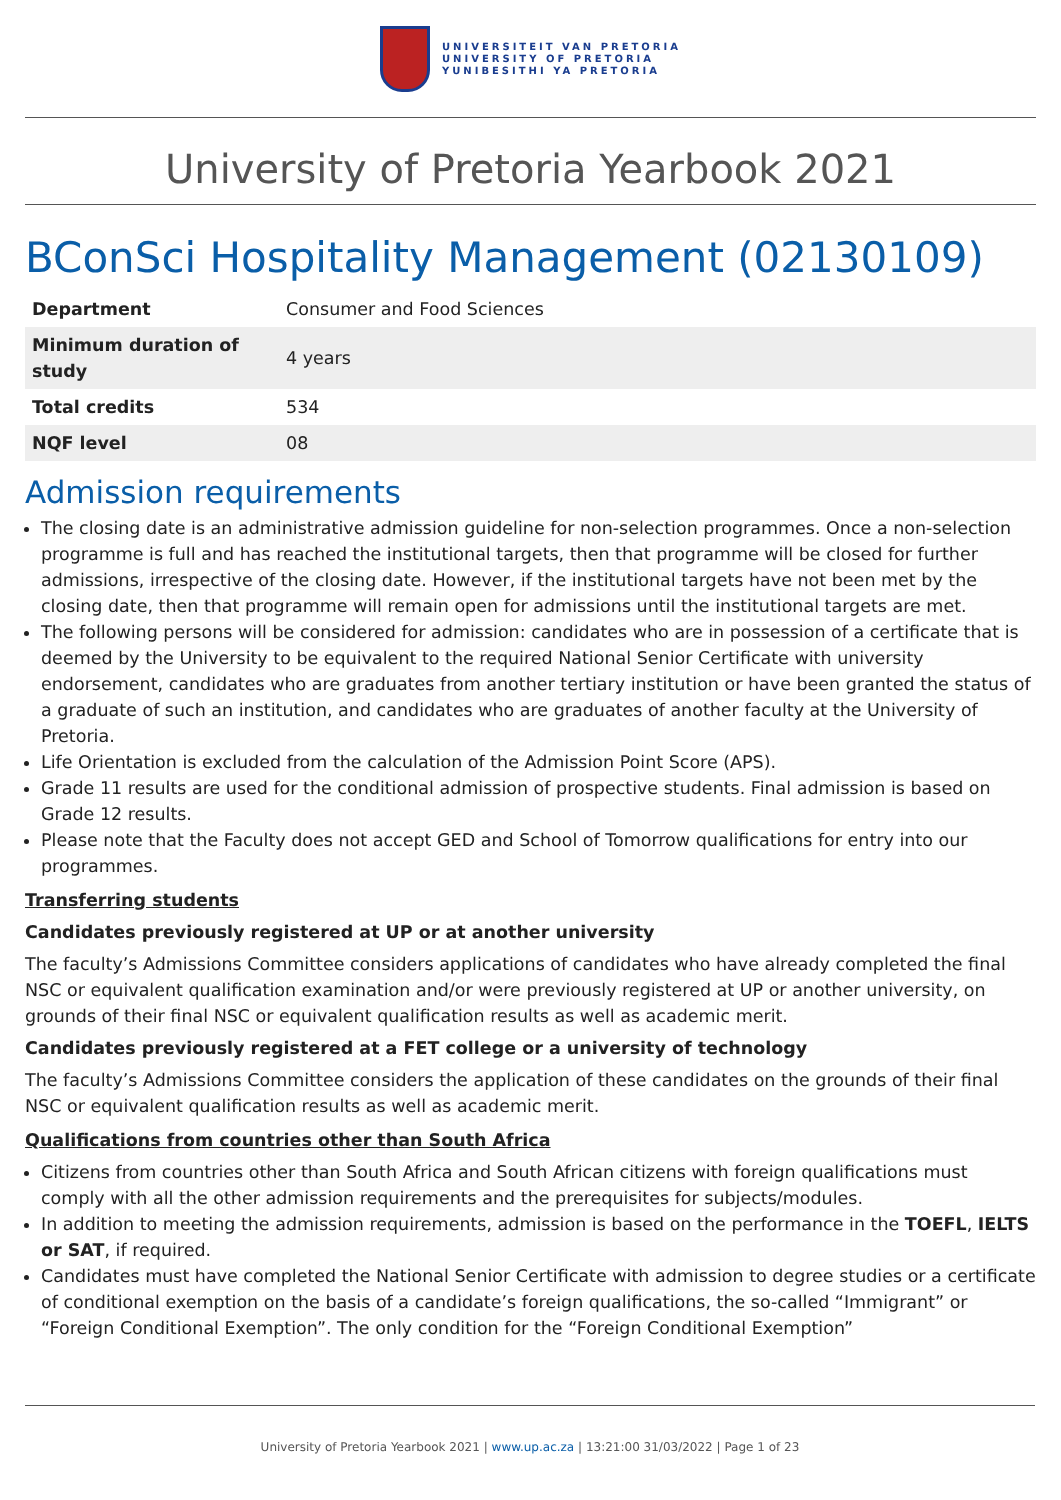UNIVERSITEIT VAN PRETORIA
UNIVERSITY OF PRETORIA
YUNIBESITHI YA PRETORIA
University of Pretoria Yearbook 2021
BConSci Hospitality Management (02130109)
| Department | Consumer and Food Sciences |
| Minimum duration of study | 4 years |
| Total credits | 534 |
| NQF level | 08 |
Admission requirements
The closing date is an administrative admission guideline for non-selection programmes. Once a non-selection programme is full and has reached the institutional targets, then that programme will be closed for further admissions, irrespective of the closing date. However, if the institutional targets have not been met by the closing date, then that programme will remain open for admissions until the institutional targets are met.
The following persons will be considered for admission: candidates who are in possession of a certificate that is deemed by the University to be equivalent to the required National Senior Certificate with university endorsement, candidates who are graduates from another tertiary institution or have been granted the status of a graduate of such an institution, and candidates who are graduates of another faculty at the University of Pretoria.
Life Orientation is excluded from the calculation of the Admission Point Score (APS).
Grade 11 results are used for the conditional admission of prospective students. Final admission is based on Grade 12 results.
Please note that the Faculty does not accept GED and School of Tomorrow qualifications for entry into our programmes.
Transferring students
Candidates previously registered at UP or at another university
The faculty’s Admissions Committee considers applications of candidates who have already completed the final NSC or equivalent qualification examination and/or were previously registered at UP or another university, on grounds of their final NSC or equivalent qualification results as well as academic merit.
Candidates previously registered at a FET college or a university of technology
The faculty’s Admissions Committee considers the application of these candidates on the grounds of their final NSC or equivalent qualification results as well as academic merit.
Qualifications from countries other than South Africa
Citizens from countries other than South Africa and South African citizens with foreign qualifications must comply with all the other admission requirements and the prerequisites for subjects/modules.
In addition to meeting the admission requirements, admission is based on the performance in the TOEFL, IELTS or SAT, if required.
Candidates must have completed the National Senior Certificate with admission to degree studies or a certificate of conditional exemption on the basis of a candidate’s foreign qualifications, the so-called “Immigrant” or “Foreign Conditional Exemption”. The only condition for the “Foreign Conditional Exemption”
University of Pretoria Yearbook 2021 | www.up.ac.za | 13:21:00 31/03/2022 | Page 1 of 23